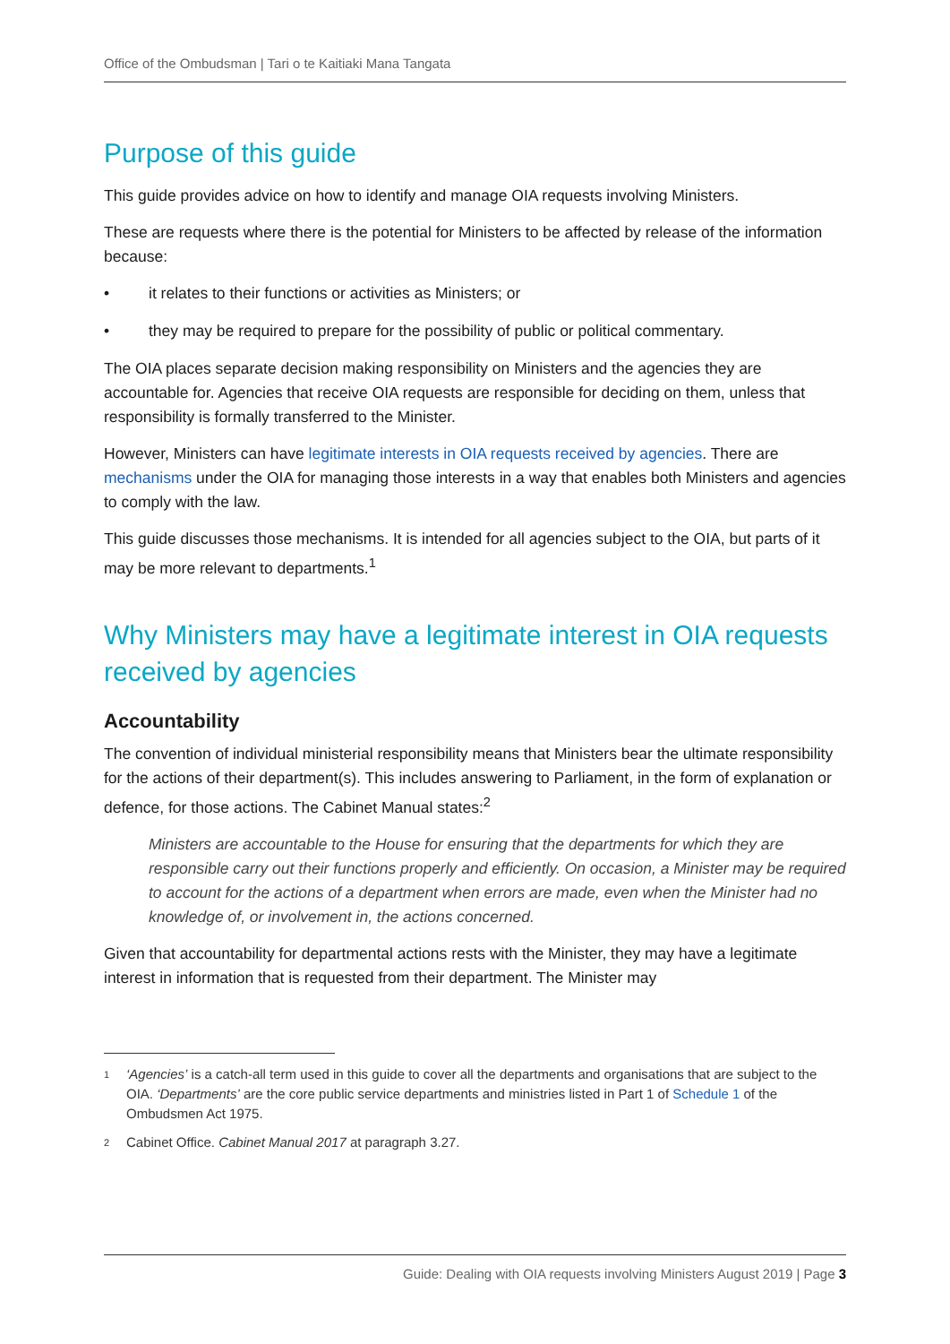Office of the Ombudsman | Tari o te Kaitiaki Mana Tangata
Purpose of this guide
This guide provides advice on how to identify and manage OIA requests involving Ministers.
These are requests where there is the potential for Ministers to be affected by release of the information because:
• it relates to their functions or activities as Ministers; or
• they may be required to prepare for the possibility of public or political commentary.
The OIA places separate decision making responsibility on Ministers and the agencies they are accountable for. Agencies that receive OIA requests are responsible for deciding on them, unless that responsibility is formally transferred to the Minister.
However, Ministers can have legitimate interests in OIA requests received by agencies. There are mechanisms under the OIA for managing those interests in a way that enables both Ministers and agencies to comply with the law.
This guide discusses those mechanisms. It is intended for all agencies subject to the OIA, but parts of it may be more relevant to departments.<sup>1</sup>
Why Ministers may have a legitimate interest in OIA requests received by agencies
Accountability
The convention of individual ministerial responsibility means that Ministers bear the ultimate responsibility for the actions of their department(s). This includes answering to Parliament, in the form of explanation or defence, for those actions. The Cabinet Manual states:<sup>2</sup>
Ministers are accountable to the House for ensuring that the departments for which they are responsible carry out their functions properly and efficiently. On occasion, a Minister may be required to account for the actions of a department when errors are made, even when the Minister had no knowledge of, or involvement in, the actions concerned.
Given that accountability for departmental actions rests with the Minister, they may have a legitimate interest in information that is requested from their department. The Minister may
1 ‘Agencies’ is a catch-all term used in this guide to cover all the departments and organisations that are subject to the OIA. ‘Departments’ are the core public service departments and ministries listed in Part 1 of Schedule 1 of the Ombudsmen Act 1975.
2 Cabinet Office. Cabinet Manual 2017 at paragraph 3.27.
Guide: Dealing with OIA requests involving Ministers August 2019 | Page 3